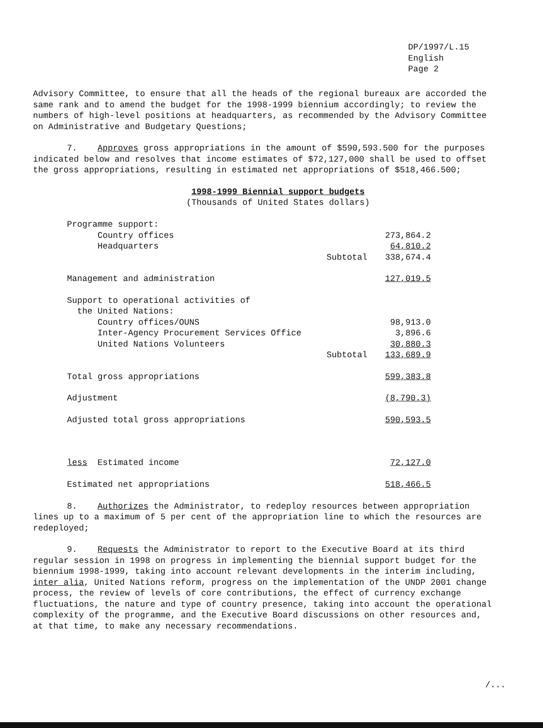DP/1997/L.15
English
Page 2
Advisory Committee, to ensure that all the heads of the regional bureaux are accorded the same rank and to amend the budget for the 1998-1999 biennium accordingly; to review the numbers of high-level positions at headquarters, as recommended by the Advisory Committee on Administrative and Budgetary Questions;
7. Approves gross appropriations in the amount of $590,593.500 for the purposes indicated below and resolves that income estimates of $72,127,000 shall be used to offset the gross appropriations, resulting in estimated net appropriations of $518,466.500;
1998-1999 Biennial support budgets
(Thousands of United States dollars)
| Programme support: | | |
| Country offices | | 273,864.2 |
| Headquarters | | 64,810.2 |
| | Subtotal | 338,674.4 |
| Management and administration | | 127,019.5 |
| Support to operational activities of the United Nations: | | |
| Country offices/OUNS | | 98,913.0 |
| Inter-Agency Procurement Services Office | | 3,896.6 |
| United Nations Volunteers | | 30,880.3 |
| | Subtotal | 133,689.9 |
| Total gross appropriations | | 599,383.8 |
| Adjustment | | (8,790.3) |
| Adjusted total gross appropriations | | 590,593.5 |
| less Estimated income | | 72,127.0 |
| Estimated net appropriations | | 518,466.5 |
8. Authorizes the Administrator, to redeploy resources between appropriation lines up to a maximum of 5 per cent of the appropriation line to which the resources are redeployed;
9. Requests the Administrator to report to the Executive Board at its third regular session in 1998 on progress in implementing the biennial support budget for the biennium 1998-1999, taking into account relevant developments in the interim including, inter alia, United Nations reform, progress on the implementation of the UNDP 2001 change process, the review of levels of core contributions, the effect of currency exchange fluctuations, the nature and type of country presence, taking into account the operational complexity of the programme, and the Executive Board discussions on other resources and, at that time, to make any necessary recommendations.
/...